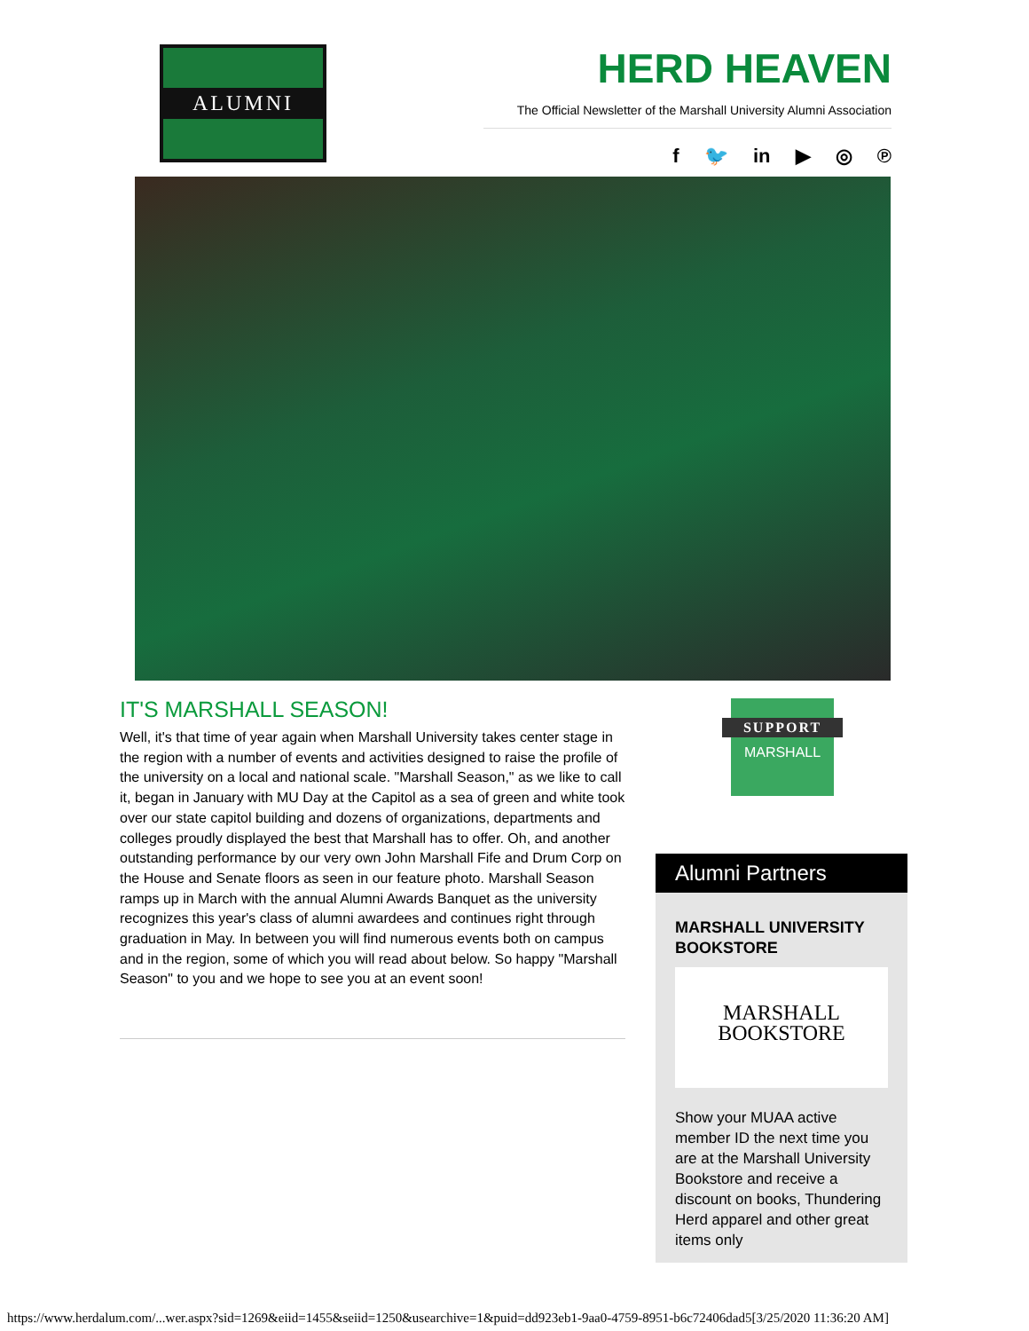ALUMNI
HERD HEAVEN
The Official Newsletter of the Marshall University Alumni Association
f 🐦 in ▶ ◎ ℗
IT'S MARSHALL SEASON!
Well, it's that time of year again when Marshall University takes center stage in the region with a number of events and activities designed to raise the profile of the university on a local and national scale. "Marshall Season," as we like to call it, began in January with MU Day at the Capitol as a sea of green and white took over our state capitol building and dozens of organizations, departments and colleges proudly displayed the best that Marshall has to offer. Oh, and another outstanding performance by our very own John Marshall Fife and Drum Corp on the House and Senate floors as seen in our feature photo. Marshall Season ramps up in March with the annual Alumni Awards Banquet as the university recognizes this year's class of alumni awardees and continues right through graduation in May. In between you will find numerous events both on campus and in the region, some of which you will read about below. So happy "Marshall Season" to you and we hope to see you at an event soon!
SUPPORT
MARSHALL
Alumni Partners
MARSHALL UNIVERSITY BOOKSTORE
MARSHALL
BOOKSTORE
Show your MUAA active member ID the next time you are at the Marshall University Bookstore and receive a discount on books, Thundering Herd apparel and other great items only
https://www.herdalum.com/...wer.aspx?sid=1269&eiid=1455&seiid=1250&usearchive=1&puid=dd923eb1-9aa0-4759-8951-b6c72406dad5[3/25/2020 11:36:20 AM]